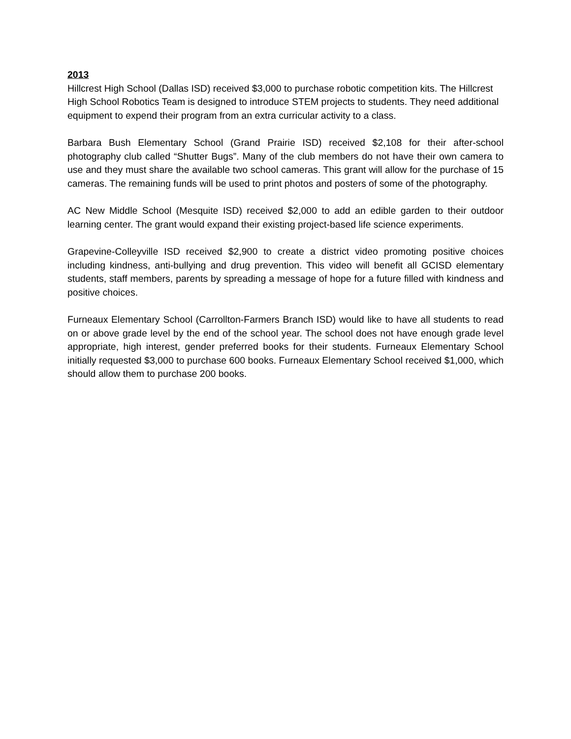2013
Hillcrest High School (Dallas ISD) received $3,000 to purchase robotic competition kits. The Hillcrest High School Robotics Team is designed to introduce STEM projects to students. They need additional equipment to expend their program from an extra curricular activity to a class.
Barbara Bush Elementary School (Grand Prairie ISD) received $2,108 for their after-school photography club called “Shutter Bugs”. Many of the club members do not have their own camera to use and they must share the available two school cameras. This grant will allow for the purchase of 15 cameras. The remaining funds will be used to print photos and posters of some of the photography.
AC New Middle School (Mesquite ISD) received $2,000 to add an edible garden to their outdoor learning center. The grant would expand their existing project-based life science experiments.
Grapevine-Colleyville ISD received $2,900 to create a district video promoting positive choices including kindness, anti-bullying and drug prevention. This video will benefit all GCISD elementary students, staff members, parents by spreading a message of hope for a future filled with kindness and positive choices.
Furneaux Elementary School (Carrollton-Farmers Branch ISD) would like to have all students to read on or above grade level by the end of the school year. The school does not have enough grade level appropriate, high interest, gender preferred books for their students. Furneaux Elementary School initially requested $3,000 to purchase 600 books. Furneaux Elementary School received $1,000, which should allow them to purchase 200 books.